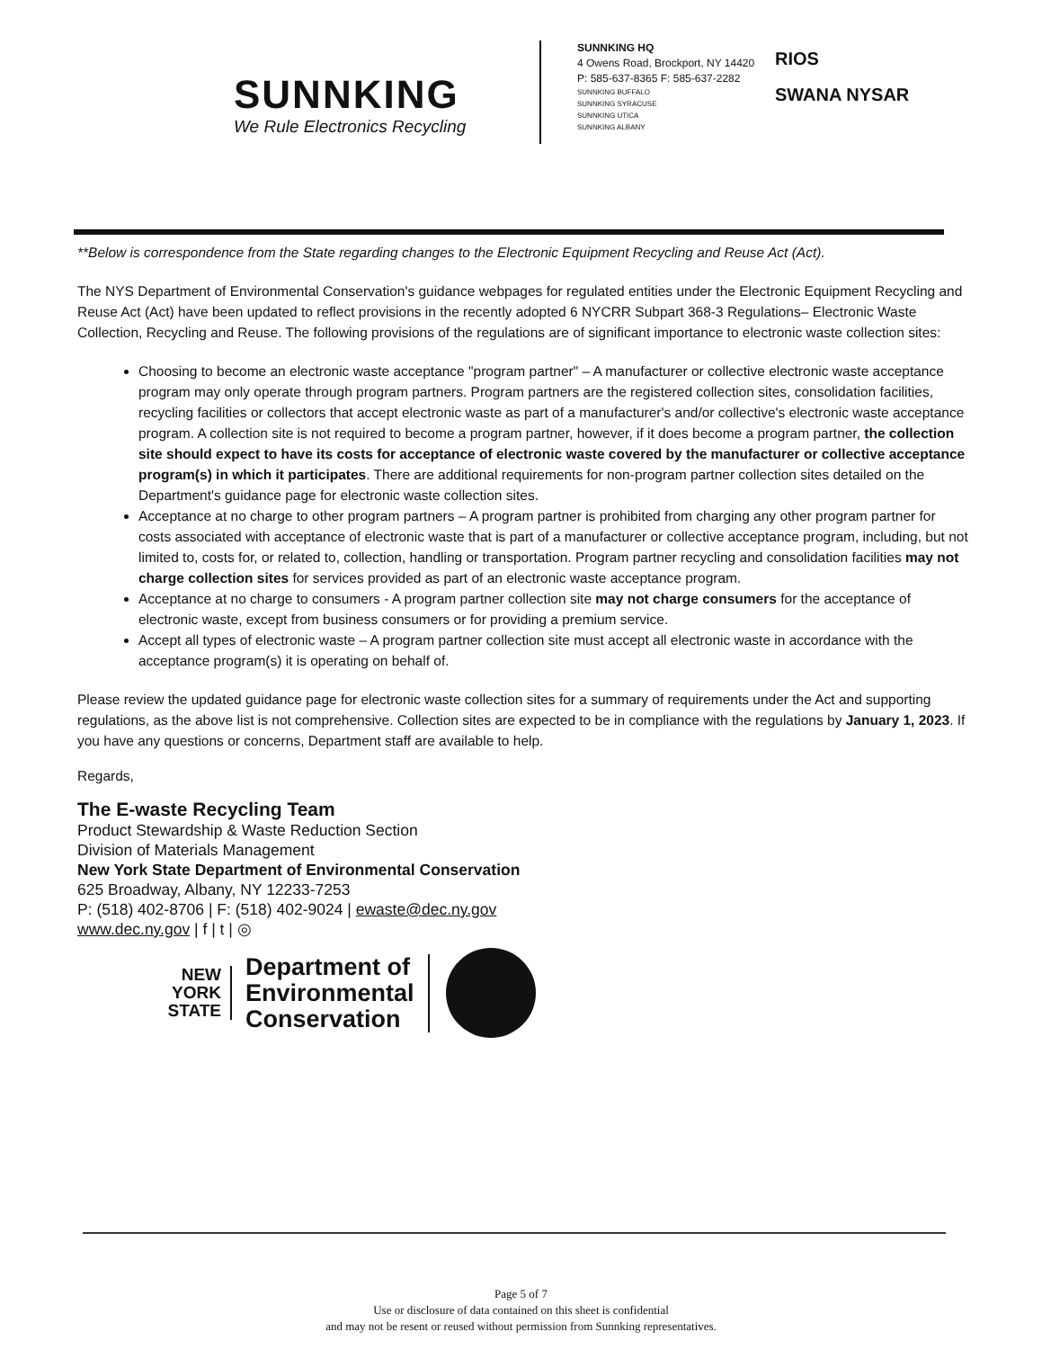SUNNKING
We Rule Electronics Recycling
SUNNKING HQ
4 Owens Road, Brockport, NY 14420
P: 585-637-8365 F: 585-637-2282
SUNNKING BUFFALO
SUNNKING SYRACUSE
SUNNKING UTICA
SUNNKING ALBANY
RIOS
SWANA NYSAR
**Below is correspondence from the State regarding changes to the Electronic Equipment Recycling and Reuse Act (Act).
The NYS Department of Environmental Conservation's guidance webpages for regulated entities under the Electronic Equipment Recycling and Reuse Act (Act) have been updated to reflect provisions in the recently adopted 6 NYCRR Subpart 368-3 Regulations– Electronic Waste Collection, Recycling and Reuse. The following provisions of the regulations are of significant importance to electronic waste collection sites:
Choosing to become an electronic waste acceptance "program partner" – A manufacturer or collective electronic waste acceptance program may only operate through program partners. Program partners are the registered collection sites, consolidation facilities, recycling facilities or collectors that accept electronic waste as part of a manufacturer's and/or collective's electronic waste acceptance program. A collection site is not required to become a program partner, however, if it does become a program partner, the collection site should expect to have its costs for acceptance of electronic waste covered by the manufacturer or collective acceptance program(s) in which it participates. There are additional requirements for non-program partner collection sites detailed on the Department's guidance page for electronic waste collection sites.
Acceptance at no charge to other program partners – A program partner is prohibited from charging any other program partner for costs associated with acceptance of electronic waste that is part of a manufacturer or collective acceptance program, including, but not limited to, costs for, or related to, collection, handling or transportation. Program partner recycling and consolidation facilities may not charge collection sites for services provided as part of an electronic waste acceptance program.
Acceptance at no charge to consumers - A program partner collection site may not charge consumers for the acceptance of electronic waste, except from business consumers or for providing a premium service.
Accept all types of electronic waste – A program partner collection site must accept all electronic waste in accordance with the acceptance program(s) it is operating on behalf of.
Please review the updated guidance page for electronic waste collection sites for a summary of requirements under the Act and supporting regulations, as the above list is not comprehensive. Collection sites are expected to be in compliance with the regulations by January 1, 2023. If you have any questions or concerns, Department staff are available to help.
Regards,
The E-waste Recycling Team
Product Stewardship & Waste Reduction Section
Division of Materials Management
New York State Department of Environmental Conservation
625 Broadway, Albany, NY 12233-7253
P: (518) 402-8706 | F: (518) 402-9024 | ewaste@dec.ny.gov
www.dec.ny.gov | f | t | ◎
NEW
YORK
STATE
Department of
Environmental
Conservation
Page 5 of 7
Use or disclosure of data contained on this sheet is confidential
and may not be resent or reused without permission from Sunnking representatives.